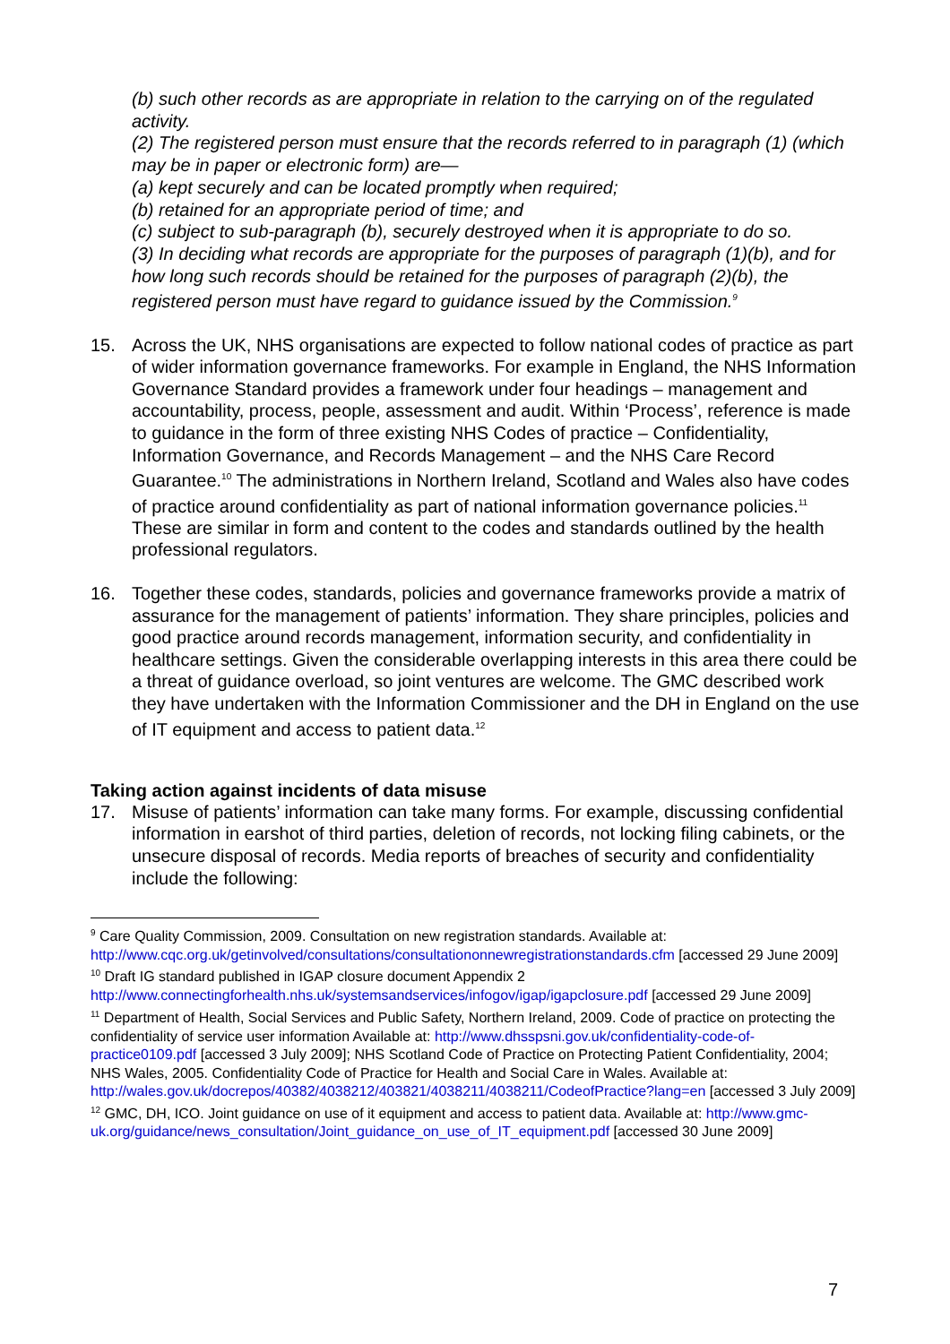(b) such other records as are appropriate in relation to the carrying on of the regulated activity.
(2) The registered person must ensure that the records referred to in paragraph (1) (which may be in paper or electronic form) are—
(a) kept securely and can be located promptly when required;
(b) retained for an appropriate period of time; and
(c) subject to sub-paragraph (b), securely destroyed when it is appropriate to do so.
(3) In deciding what records are appropriate for the purposes of paragraph (1)(b), and for how long such records should be retained for the purposes of paragraph (2)(b), the registered person must have regard to guidance issued by the Commission.<sup>9</sup>
15. Across the UK, NHS organisations are expected to follow national codes of practice as part of wider information governance frameworks. For example in England, the NHS Information Governance Standard provides a framework under four headings – management and accountability, process, people, assessment and audit. Within ‘Process’, reference is made to guidance in the form of three existing NHS Codes of practice – Confidentiality, Information Governance, and Records Management – and the NHS Care Record Guarantee.<sup>10</sup> The administrations in Northern Ireland, Scotland and Wales also have codes of practice around confidentiality as part of national information governance policies.<sup>11</sup> These are similar in form and content to the codes and standards outlined by the health professional regulators.
16. Together these codes, standards, policies and governance frameworks provide a matrix of assurance for the management of patients’ information. They share principles, policies and good practice around records management, information security, and confidentiality in healthcare settings. Given the considerable overlapping interests in this area there could be a threat of guidance overload, so joint ventures are welcome. The GMC described work they have undertaken with the Information Commissioner and the DH in England on the use of IT equipment and access to patient data.<sup>12</sup>
Taking action against incidents of data misuse
17. Misuse of patients’ information can take many forms. For example, discussing confidential information in earshot of third parties, deletion of records, not locking filing cabinets, or the unsecure disposal of records. Media reports of breaches of security and confidentiality include the following:
<sup>9</sup> Care Quality Commission, 2009. Consultation on new registration standards. Available at: http://www.cqc.org.uk/getinvolved/consultations/consultationonnewregistrationstandards.cfm [accessed 29 June 2009]
<sup>10</sup> Draft IG standard published in IGAP closure document Appendix 2 http://www.connectingforhealth.nhs.uk/systemsandservices/infogov/igap/igapclosure.pdf [accessed 29 June 2009]
<sup>11</sup> Department of Health, Social Services and Public Safety, Northern Ireland, 2009. Code of practice on protecting the confidentiality of service user information Available at: http://www.dhsspsni.gov.uk/confidentiality-code-of-practice0109.pdf [accessed 3 July 2009]; NHS Scotland Code of Practice on Protecting Patient Confidentiality, 2004; NHS Wales, 2005. Confidentiality Code of Practice for Health and Social Care in Wales. Available at: http://wales.gov.uk/docrepos/40382/4038212/403821/4038211/4038211/CodeofPractice?lang=en [accessed 3 July 2009]
<sup>12</sup> GMC, DH, ICO. Joint guidance on use of it equipment and access to patient data. Available at: http://www.gmc-uk.org/guidance/news_consultation/Joint_guidance_on_use_of_IT_equipment.pdf [accessed 30 June 2009]
7